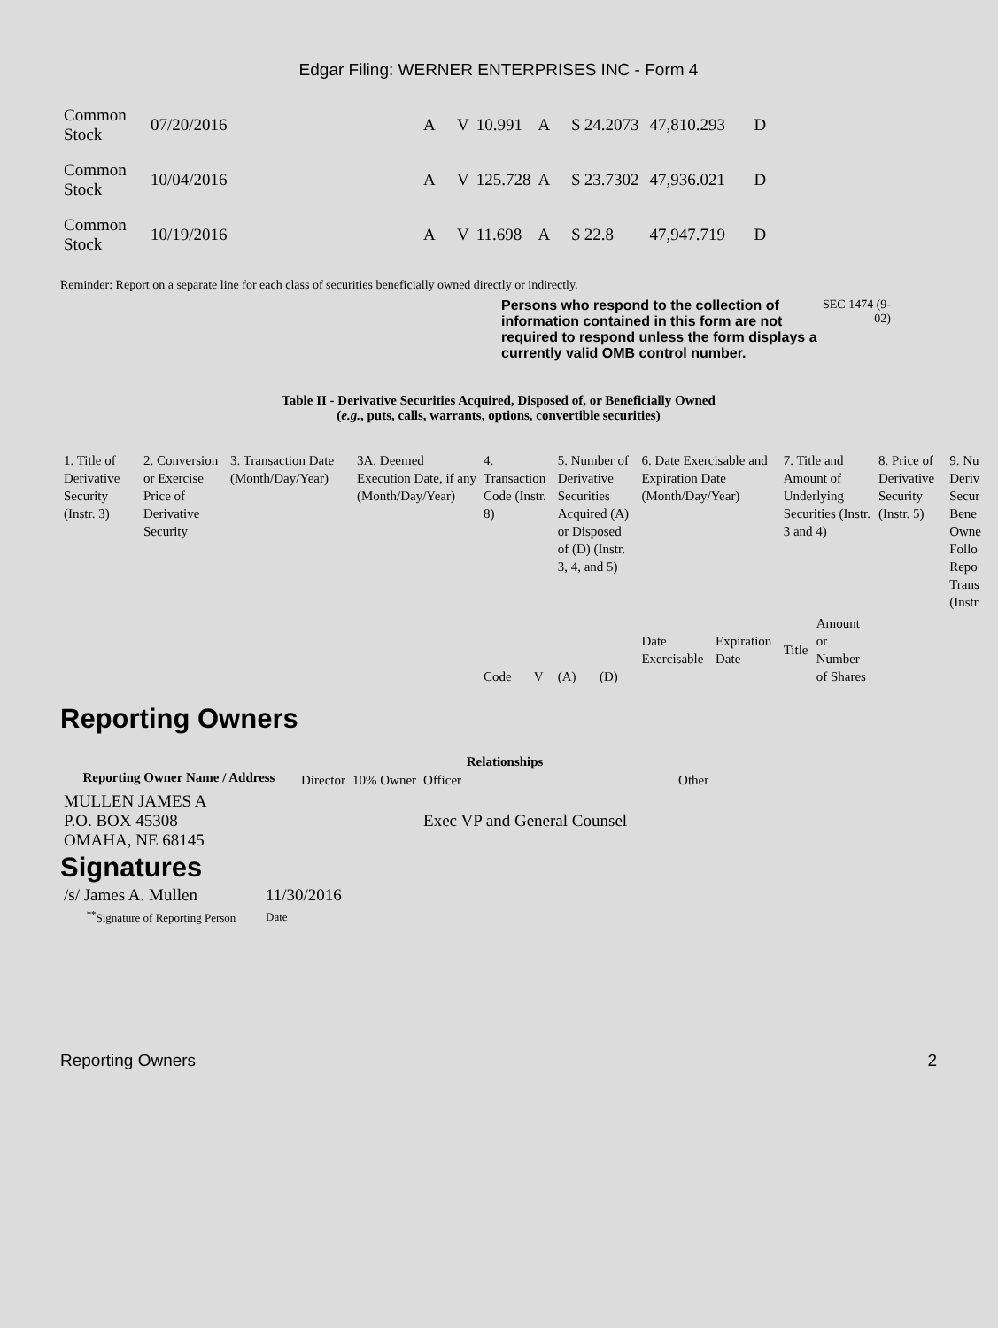Edgar Filing: WERNER ENTERPRISES INC - Form 4
| Common Stock | 07/20/2016 | A | V | 10.991 | A | $ 24.2073 | 47,810.293 | D |
| Common Stock | 10/04/2016 | A | V | 125.728 | A | $ 23.7302 | 47,936.021 | D |
| Common Stock | 10/19/2016 | A | V | 11.698 | A | $ 22.8 | 47,947.719 | D |
Reminder: Report on a separate line for each class of securities beneficially owned directly or indirectly.
Persons who respond to the collection of information contained in this form are not required to respond unless the form displays a currently valid OMB control number. SEC 1474 (9-02)
Table II - Derivative Securities Acquired, Disposed of, or Beneficially Owned
(e.g., puts, calls, warrants, options, convertible securities)
| 1. Title of Derivative Security (Instr. 3) | 2. Conversion or Exercise Price of Derivative Security | 3. Transaction Date (Month/Day/Year) | 3A. Deemed Execution Date, if any (Month/Day/Year) | 4. Transaction Code (Instr. 8) | | 5. Number of Derivative Securities Acquired (A) or Disposed of (D) (Instr. 3, 4, and 5) | | 6. Date Exercisable and Expiration Date (Month/Day/Year) | | 7. Title and Amount of Underlying Securities (Instr. 3 and 4) | | 8. Price of Derivative Security (Instr. 5) | 9. Nu Deriv Secur Bene Owne Follo Repo Trans (Instr |
| | | | | Code | V | (A) | (D) | Date Exercisable | Expiration Date | Title | Amount or Number of Shares | | |
Reporting Owners
| Reporting Owner Name / Address | Relationships | | | |
| --- | --- | --- | --- | --- |
| | Director | 10% Owner | Officer | Other |
| MULLEN JAMES A P.O. BOX 45308 OMAHA, NE 68145 | | | Exec VP and General Counsel | |
Signatures
| /s/ James A. Mullen | 11/30/2016 |
| <sup>**</sup> Signature of Reporting Person | Date |
Reporting Owners 2